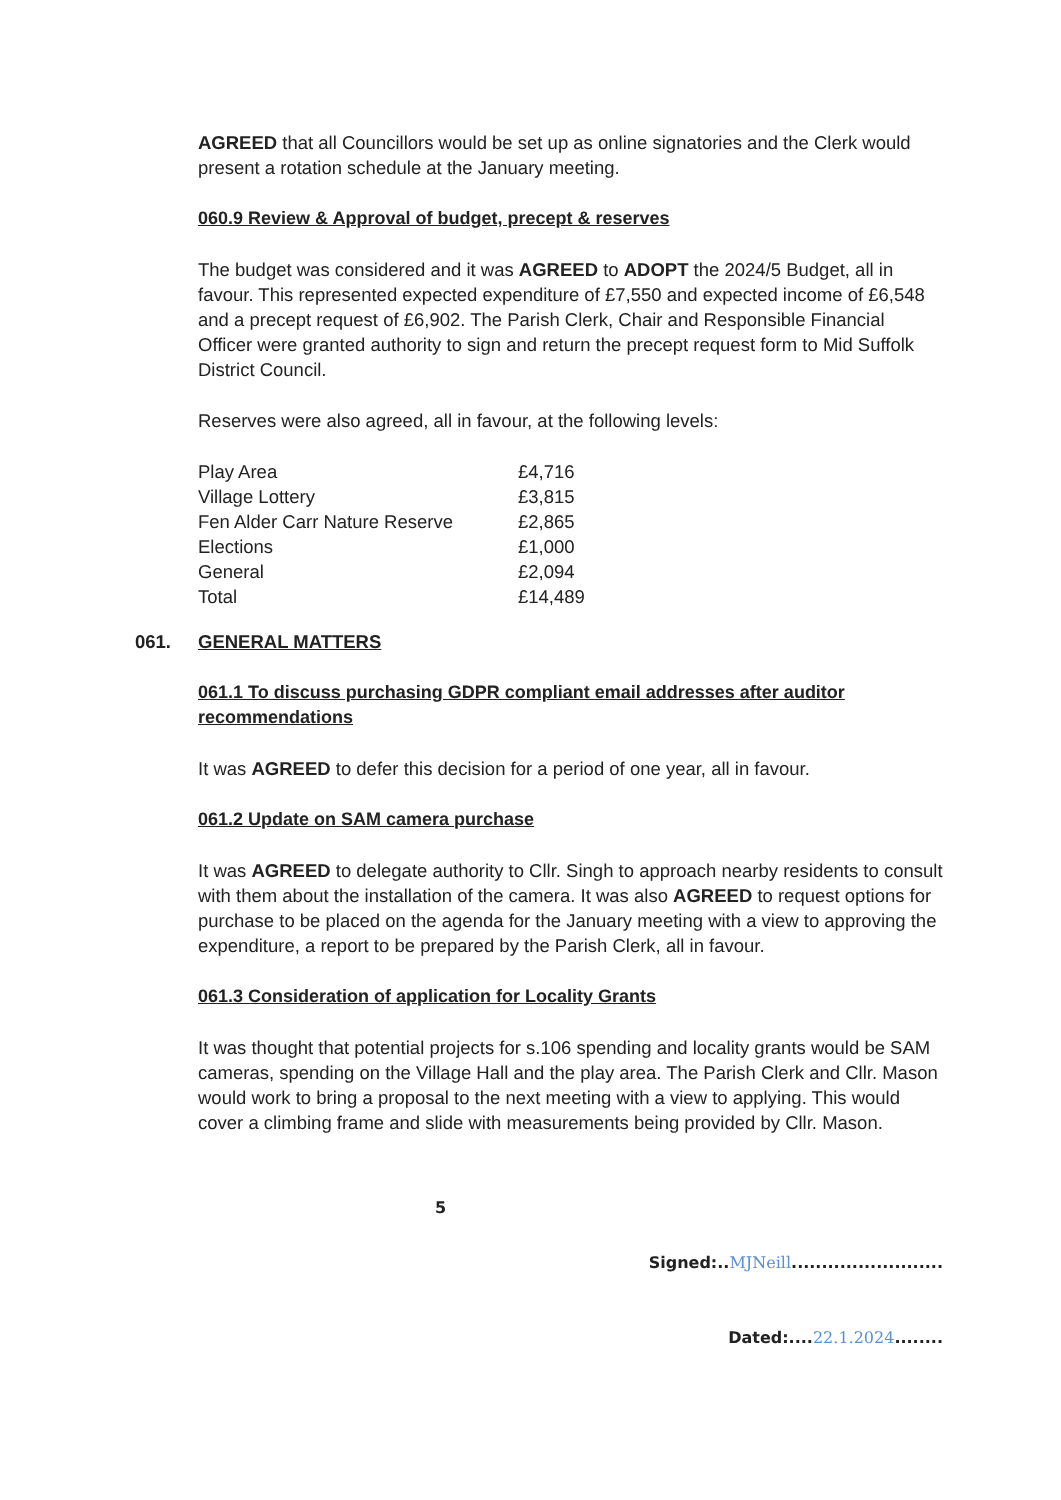AGREED that all Councillors would be set up as online signatories and the Clerk would present a rotation schedule at the January meeting.
060.9 Review & Approval of budget, precept & reserves
The budget was considered and it was AGREED to ADOPT the 2024/5 Budget, all in favour. This represented expected expenditure of £7,550 and expected income of £6,548 and a precept request of £6,902. The Parish Clerk, Chair and Responsible Financial Officer were granted authority to sign and return the precept request form to Mid Suffolk District Council.
Reserves were also agreed, all in favour, at the following levels:
| Play Area | £4,716 |
| Village Lottery | £3,815 |
| Fen Alder Carr Nature Reserve | £2,865 |
| Elections | £1,000 |
| General | £2,094 |
| Total | £14,489 |
061. GENERAL MATTERS
061.1 To discuss purchasing GDPR compliant email addresses after auditor recommendations
It was AGREED to defer this decision for a period of one year, all in favour.
061.2 Update on SAM camera purchase
It was AGREED to delegate authority to Cllr. Singh to approach nearby residents to consult with them about the installation of the camera. It was also AGREED to request options for purchase to be placed on the agenda for the January meeting with a view to approving the expenditure, a report to be prepared by the Parish Clerk, all in favour.
061.3 Consideration of application for Locality Grants
It was thought that potential projects for s.106 spending and locality grants would be SAM cameras, spending on the Village Hall and the play area. The Parish Clerk and Cllr. Mason would work to bring a proposal to the next meeting with a view to applying. This would cover a climbing frame and slide with measurements being provided by Cllr. Mason.
5
Signed:..MJNeill.........................
Dated:....22.1.2024........